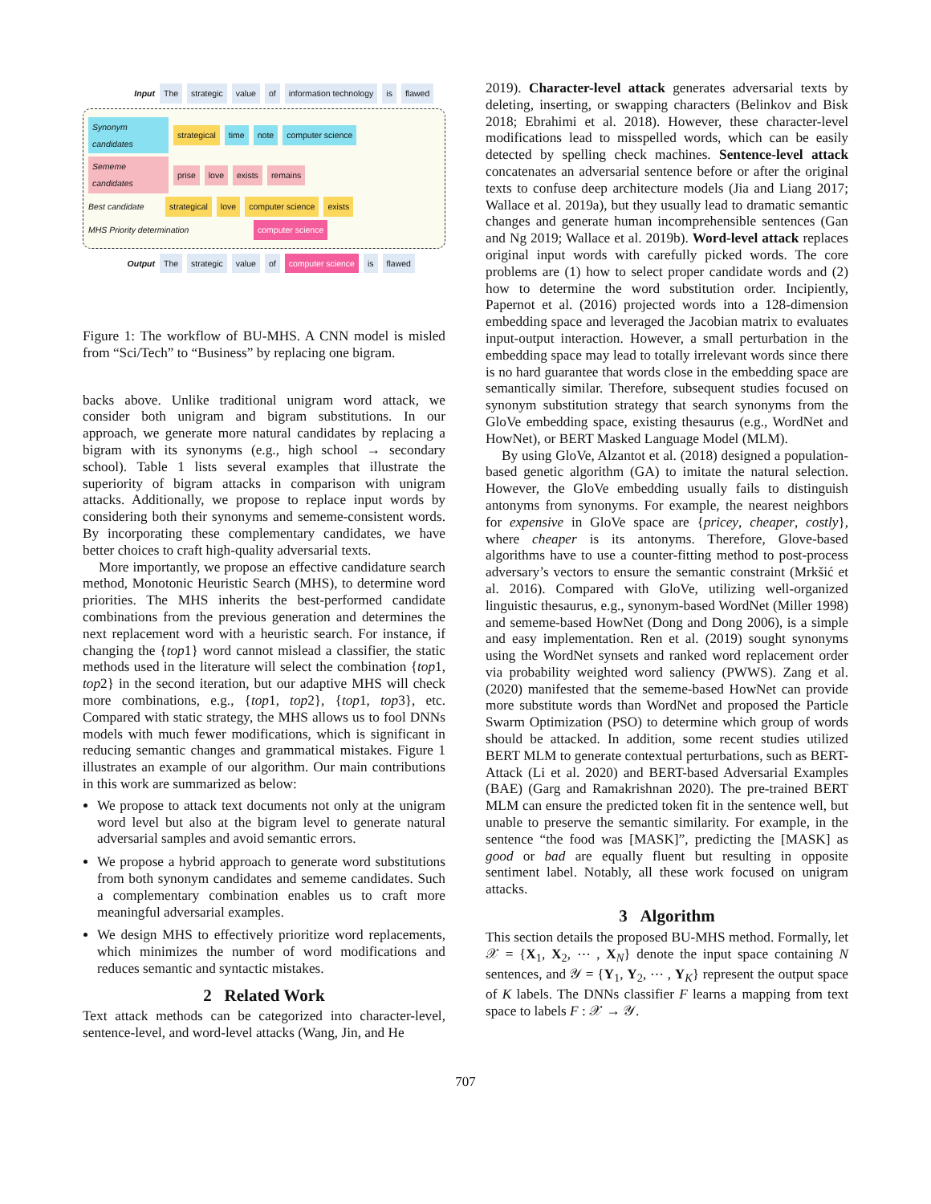Input The strategic value of information technology is flawed
Synonym candidates strategical time note computer science
Sememe candidates prise love exists remains
Best candidate strategical love computer science exists
MHS Priority determination computer science
Output The strategic value of computer science is flawed
Figure 1: The workflow of BU-MHS. A CNN model is misled from “Sci/Tech” to “Business” by replacing one bigram.
backs above. Unlike traditional unigram word attack, we consider both unigram and bigram substitutions. In our approach, we generate more natural candidates by replacing a bigram with its synonyms (e.g., high school → secondary school). Table 1 lists several examples that illustrate the superiority of bigram attacks in comparison with unigram attacks. Additionally, we propose to replace input words by considering both their synonyms and sememe-consistent words. By incorporating these complementary candidates, we have better choices to craft high-quality adversarial texts.
More importantly, we propose an effective candidature search method, Monotonic Heuristic Search (MHS), to determine word priorities. The MHS inherits the best-performed candidate combinations from the previous generation and determines the next replacement word with a heuristic search. For instance, if changing the {top1} word cannot mislead a classifier, the static methods used in the literature will select the combination {top1, top2} in the second iteration, but our adaptive MHS will check more combinations, e.g., {top1, top2}, {top1, top3}, etc. Compared with static strategy, the MHS allows us to fool DNNs models with much fewer modifications, which is significant in reducing semantic changes and grammatical mistakes. Figure 1 illustrates an example of our algorithm. Our main contributions in this work are summarized as below:
We propose to attack text documents not only at the unigram word level but also at the bigram level to generate natural adversarial samples and avoid semantic errors.
We propose a hybrid approach to generate word substitutions from both synonym candidates and sememe candidates. Such a complementary combination enables us to craft more meaningful adversarial examples.
We design MHS to effectively prioritize word replacements, which minimizes the number of word modifications and reduces semantic and syntactic mistakes.
2 Related Work
Text attack methods can be categorized into character-level, sentence-level, and word-level attacks (Wang, Jin, and He
2019). Character-level attack generates adversarial texts by deleting, inserting, or swapping characters (Belinkov and Bisk 2018; Ebrahimi et al. 2018). However, these character-level modifications lead to misspelled words, which can be easily detected by spelling check machines. Sentence-level attack concatenates an adversarial sentence before or after the original texts to confuse deep architecture models (Jia and Liang 2017; Wallace et al. 2019a), but they usually lead to dramatic semantic changes and generate human incomprehensible sentences (Gan and Ng 2019; Wallace et al. 2019b). Word-level attack replaces original input words with carefully picked words. The core problems are (1) how to select proper candidate words and (2) how to determine the word substitution order. Incipiently, Papernot et al. (2016) projected words into a 128-dimension embedding space and leveraged the Jacobian matrix to evaluates input-output interaction. However, a small perturbation in the embedding space may lead to totally irrelevant words since there is no hard guarantee that words close in the embedding space are semantically similar. Therefore, subsequent studies focused on synonym substitution strategy that search synonyms from the GloVe embedding space, existing thesaurus (e.g., WordNet and HowNet), or BERT Masked Language Model (MLM).
By using GloVe, Alzantot et al. (2018) designed a population-based genetic algorithm (GA) to imitate the natural selection. However, the GloVe embedding usually fails to distinguish antonyms from synonyms. For example, the nearest neighbors for expensive in GloVe space are {pricey, cheaper, costly}, where cheaper is its antonyms. Therefore, Glove-based algorithms have to use a counter-fitting method to post-process adversary’s vectors to ensure the semantic constraint (Mrkšić et al. 2016). Compared with GloVe, utilizing well-organized linguistic thesaurus, e.g., synonym-based WordNet (Miller 1998) and sememe-based HowNet (Dong and Dong 2006), is a simple and easy implementation. Ren et al. (2019) sought synonyms using the WordNet synsets and ranked word replacement order via probability weighted word saliency (PWWS). Zang et al. (2020) manifested that the sememe-based HowNet can provide more substitute words than WordNet and proposed the Particle Swarm Optimization (PSO) to determine which group of words should be attacked. In addition, some recent studies utilized BERT MLM to generate contextual perturbations, such as BERT-Attack (Li et al. 2020) and BERT-based Adversarial Examples (BAE) (Garg and Ramakrishnan 2020). The pre-trained BERT MLM can ensure the predicted token fit in the sentence well, but unable to preserve the semantic similarity. For example, in the sentence “the food was [MASK]”, predicting the [MASK] as good or bad are equally fluent but resulting in opposite sentiment label. Notably, all these work focused on unigram attacks.
3 Algorithm
This section details the proposed BU-MHS method. Formally, let 𝒳 = {X<sub>1</sub>, X<sub>2</sub>, ⋯ , X<sub>N</sub>} denote the input space containing N sentences, and 𝒴 = {Y<sub>1</sub>, Y<sub>2</sub>, ⋯ , Y<sub>K</sub>} represent the output space of K labels. The DNNs classifier F learns a mapping from text space to labels F : 𝒳 → 𝒴.
707